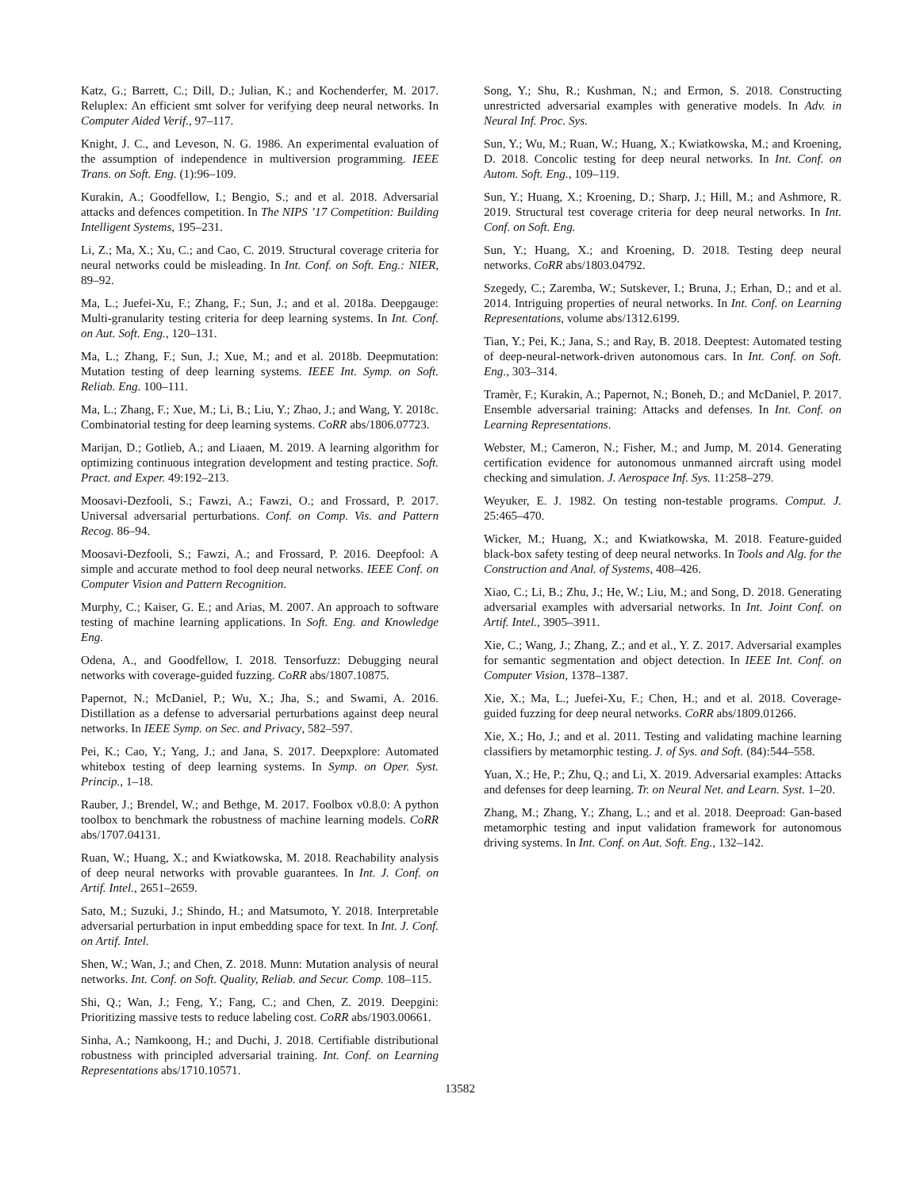Katz, G.; Barrett, C.; Dill, D.; Julian, K.; and Kochenderfer, M. 2017. Reluplex: An efficient smt solver for verifying deep neural networks. In Computer Aided Verif., 97–117.
Knight, J. C., and Leveson, N. G. 1986. An experimental evaluation of the assumption of independence in multiversion programming. IEEE Trans. on Soft. Eng. (1):96–109.
Kurakin, A.; Goodfellow, I.; Bengio, S.; and et al. 2018. Adversarial attacks and defences competition. In The NIPS ’17 Competition: Building Intelligent Systems, 195–231.
Li, Z.; Ma, X.; Xu, C.; and Cao, C. 2019. Structural coverage criteria for neural networks could be misleading. In Int. Conf. on Soft. Eng.: NIER, 89–92.
Ma, L.; Juefei-Xu, F.; Zhang, F.; Sun, J.; and et al. 2018a. Deepgauge: Multi-granularity testing criteria for deep learning systems. In Int. Conf. on Aut. Soft. Eng., 120–131.
Ma, L.; Zhang, F.; Sun, J.; Xue, M.; and et al. 2018b. Deepmutation: Mutation testing of deep learning systems. IEEE Int. Symp. on Soft. Reliab. Eng. 100–111.
Ma, L.; Zhang, F.; Xue, M.; Li, B.; Liu, Y.; Zhao, J.; and Wang, Y. 2018c. Combinatorial testing for deep learning systems. CoRR abs/1806.07723.
Marijan, D.; Gotlieb, A.; and Liaaen, M. 2019. A learning algorithm for optimizing continuous integration development and testing practice. Soft. Pract. and Exper. 49:192–213.
Moosavi-Dezfooli, S.; Fawzi, A.; Fawzi, O.; and Frossard, P. 2017. Universal adversarial perturbations. Conf. on Comp. Vis. and Pattern Recog. 86–94.
Moosavi-Dezfooli, S.; Fawzi, A.; and Frossard, P. 2016. Deepfool: A simple and accurate method to fool deep neural networks. IEEE Conf. on Computer Vision and Pattern Recognition.
Murphy, C.; Kaiser, G. E.; and Arias, M. 2007. An approach to software testing of machine learning applications. In Soft. Eng. and Knowledge Eng.
Odena, A., and Goodfellow, I. 2018. Tensorfuzz: Debugging neural networks with coverage-guided fuzzing. CoRR abs/1807.10875.
Papernot, N.; McDaniel, P.; Wu, X.; Jha, S.; and Swami, A. 2016. Distillation as a defense to adversarial perturbations against deep neural networks. In IEEE Symp. on Sec. and Privacy, 582–597.
Pei, K.; Cao, Y.; Yang, J.; and Jana, S. 2017. Deepxplore: Automated whitebox testing of deep learning systems. In Symp. on Oper. Syst. Princip., 1–18.
Rauber, J.; Brendel, W.; and Bethge, M. 2017. Foolbox v0.8.0: A python toolbox to benchmark the robustness of machine learning models. CoRR abs/1707.04131.
Ruan, W.; Huang, X.; and Kwiatkowska, M. 2018. Reachability analysis of deep neural networks with provable guarantees. In Int. J. Conf. on Artif. Intel., 2651–2659.
Sato, M.; Suzuki, J.; Shindo, H.; and Matsumoto, Y. 2018. Interpretable adversarial perturbation in input embedding space for text. In Int. J. Conf. on Artif. Intel.
Shen, W.; Wan, J.; and Chen, Z. 2018. Munn: Mutation analysis of neural networks. Int. Conf. on Soft. Quality, Reliab. and Secur. Comp. 108–115.
Shi, Q.; Wan, J.; Feng, Y.; Fang, C.; and Chen, Z. 2019. Deepgini: Prioritizing massive tests to reduce labeling cost. CoRR abs/1903.00661.
Sinha, A.; Namkoong, H.; and Duchi, J. 2018. Certifiable distributional robustness with principled adversarial training. Int. Conf. on Learning Representations abs/1710.10571.
Song, Y.; Shu, R.; Kushman, N.; and Ermon, S. 2018. Constructing unrestricted adversarial examples with generative models. In Adv. in Neural Inf. Proc. Sys.
Sun, Y.; Wu, M.; Ruan, W.; Huang, X.; Kwiatkowska, M.; and Kroening, D. 2018. Concolic testing for deep neural networks. In Int. Conf. on Autom. Soft. Eng., 109–119.
Sun, Y.; Huang, X.; Kroening, D.; Sharp, J.; Hill, M.; and Ashmore, R. 2019. Structural test coverage criteria for deep neural networks. In Int. Conf. on Soft. Eng.
Sun, Y.; Huang, X.; and Kroening, D. 2018. Testing deep neural networks. CoRR abs/1803.04792.
Szegedy, C.; Zaremba, W.; Sutskever, I.; Bruna, J.; Erhan, D.; and et al. 2014. Intriguing properties of neural networks. In Int. Conf. on Learning Representations, volume abs/1312.6199.
Tian, Y.; Pei, K.; Jana, S.; and Ray, B. 2018. Deeptest: Automated testing of deep-neural-network-driven autonomous cars. In Int. Conf. on Soft. Eng., 303–314.
Tramèr, F.; Kurakin, A.; Papernot, N.; Boneh, D.; and McDaniel, P. 2017. Ensemble adversarial training: Attacks and defenses. In Int. Conf. on Learning Representations.
Webster, M.; Cameron, N.; Fisher, M.; and Jump, M. 2014. Generating certification evidence for autonomous unmanned aircraft using model checking and simulation. J. Aerospace Inf. Sys. 11:258–279.
Weyuker, E. J. 1982. On testing non-testable programs. Comput. J. 25:465–470.
Wicker, M.; Huang, X.; and Kwiatkowska, M. 2018. Feature-guided black-box safety testing of deep neural networks. In Tools and Alg. for the Construction and Anal. of Systems, 408–426.
Xiao, C.; Li, B.; Zhu, J.; He, W.; Liu, M.; and Song, D. 2018. Generating adversarial examples with adversarial networks. In Int. Joint Conf. on Artif. Intel., 3905–3911.
Xie, C.; Wang, J.; Zhang, Z.; and et al., Y. Z. 2017. Adversarial examples for semantic segmentation and object detection. In IEEE Int. Conf. on Computer Vision, 1378–1387.
Xie, X.; Ma, L.; Juefei-Xu, F.; Chen, H.; and et al. 2018. Coverage-guided fuzzing for deep neural networks. CoRR abs/1809.01266.
Xie, X.; Ho, J.; and et al. 2011. Testing and validating machine learning classifiers by metamorphic testing. J. of Sys. and Soft. (84):544–558.
Yuan, X.; He, P.; Zhu, Q.; and Li, X. 2019. Adversarial examples: Attacks and defenses for deep learning. Tr. on Neural Net. and Learn. Syst. 1–20.
Zhang, M.; Zhang, Y.; Zhang, L.; and et al. 2018. Deeproad: Gan-based metamorphic testing and input validation framework for autonomous driving systems. In Int. Conf. on Aut. Soft. Eng., 132–142.
13582